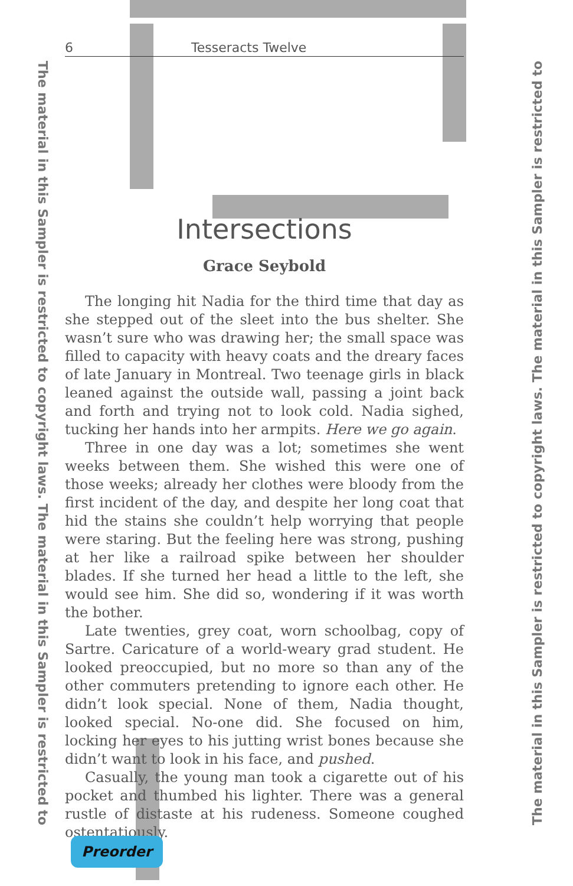The material in this Sampler is restricted to copyright laws. The material in this Sampler is restricted to
The material in this Sampler is restricted to copyright laws. The material in this Sampler is restricted to
6 Tesseracts Twelve
Intersections
Grace Seybold
The longing hit Nadia for the third time that day as she stepped out of the sleet into the bus shelter. She wasn’t sure who was drawing her; the small space was filled to capacity with heavy coats and the dreary faces of late January in Montreal. Two teenage girls in black leaned against the outside wall, passing a joint back and forth and trying not to look cold. Nadia sighed, tucking her hands into her armpits. Here we go again.
Three in one day was a lot; sometimes she went weeks between them. She wished this were one of those weeks; already her clothes were bloody from the first incident of the day, and despite her long coat that hid the stains she couldn’t help worrying that people were staring. But the feeling here was strong, pushing at her like a railroad spike between her shoulder blades. If she turned her head a little to the left, she would see him. She did so, wondering if it was worth the bother.
Late twenties, grey coat, worn schoolbag, copy of Sartre. Caricature of a world-weary grad student. He looked preoccupied, but no more so than any of the other commuters pretending to ignore each other. He didn’t look special. None of them, Nadia thought, looked special. No-one did. She focused on him, locking her eyes to his jutting wrist bones because she didn’t want to look in his face, and pushed.
Casually, the young man took a cigarette out of his pocket and thumbed his lighter. There was a general rustle of distaste at his rudeness. Someone coughed ostentatiously.
Preorder